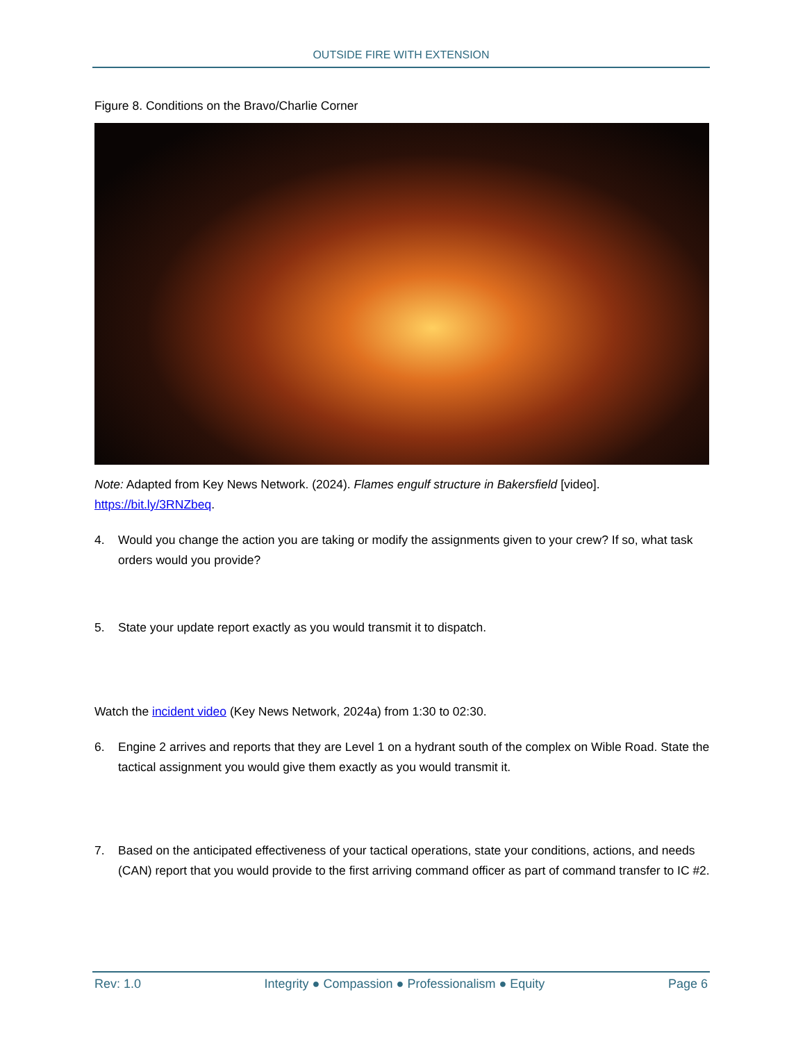OUTSIDE FIRE WITH EXTENSION
Figure 8. Conditions on the Bravo/Charlie Corner
Note: Adapted from Key News Network. (2024). Flames engulf structure in Bakersfield [video]. https://bit.ly/3RNZbeq.
4. Would you change the action you are taking or modify the assignments given to your crew? If so, what task orders would you provide?
5. State your update report exactly as you would transmit it to dispatch.
Watch the incident video (Key News Network, 2024a) from 1:30 to 02:30.
6. Engine 2 arrives and reports that they are Level 1 on a hydrant south of the complex on Wible Road. State the tactical assignment you would give them exactly as you would transmit it.
7. Based on the anticipated effectiveness of your tactical operations, state your conditions, actions, and needs (CAN) report that you would provide to the first arriving command officer as part of command transfer to IC #2.
Rev: 1.0 Integrity ● Compassion ● Professionalism ● Equity
Page 6